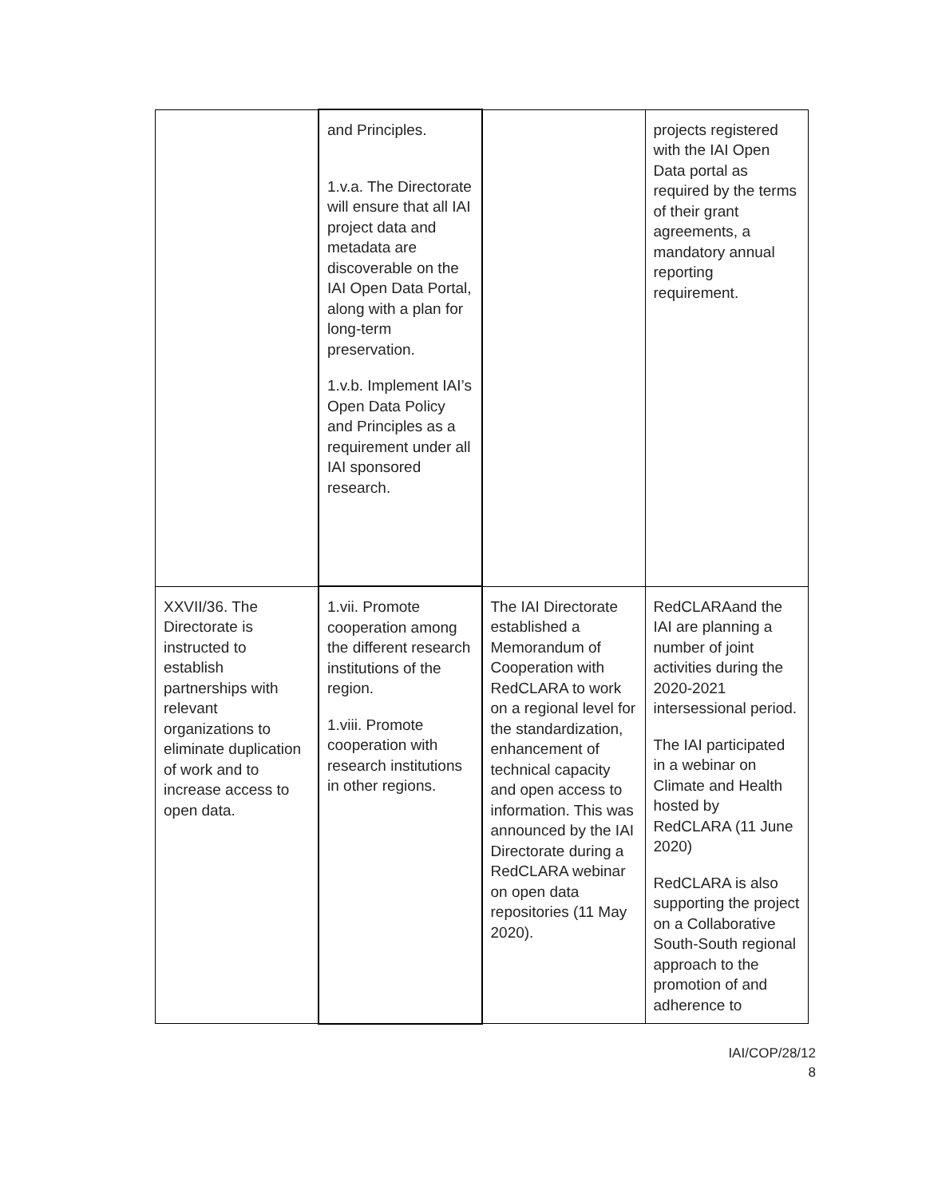| | and Principles. 1.v.a. The Directorate will ensure that all IAI project data and metadata are discoverable on the IAI Open Data Portal, along with a plan for long-term preservation. 1.v.b. Implement IAI’s Open Data Policy and Principles as a requirement under all IAI sponsored research. | | projects registered with the IAI Open Data portal as required by the terms of their grant agreements, a mandatory annual reporting requirement. |
| XXVII/36. The Directorate is instructed to establish partnerships with relevant organizations to eliminate duplication of work and to increase access to open data. | 1.vii. Promote cooperation among the different research institutions of the region. 1.viii. Promote cooperation with research institutions in other regions. | The IAI Directorate established a Memorandum of Cooperation with RedCLARA to work on a regional level for the standardization, enhancement of technical capacity and open access to information. This was announced by the IAI Directorate during a RedCLARA webinar on open data repositories (11 May 2020). | RedCLARAand the IAI are planning a number of joint activities during the 2020-2021 intersessional period. The IAI participated in a webinar on Climate and Health hosted by RedCLARA (11 June 2020) RedCLARA is also supporting the project on a Collaborative South-South regional approach to the promotion of and adherence to |
IAI/COP/28/12
8